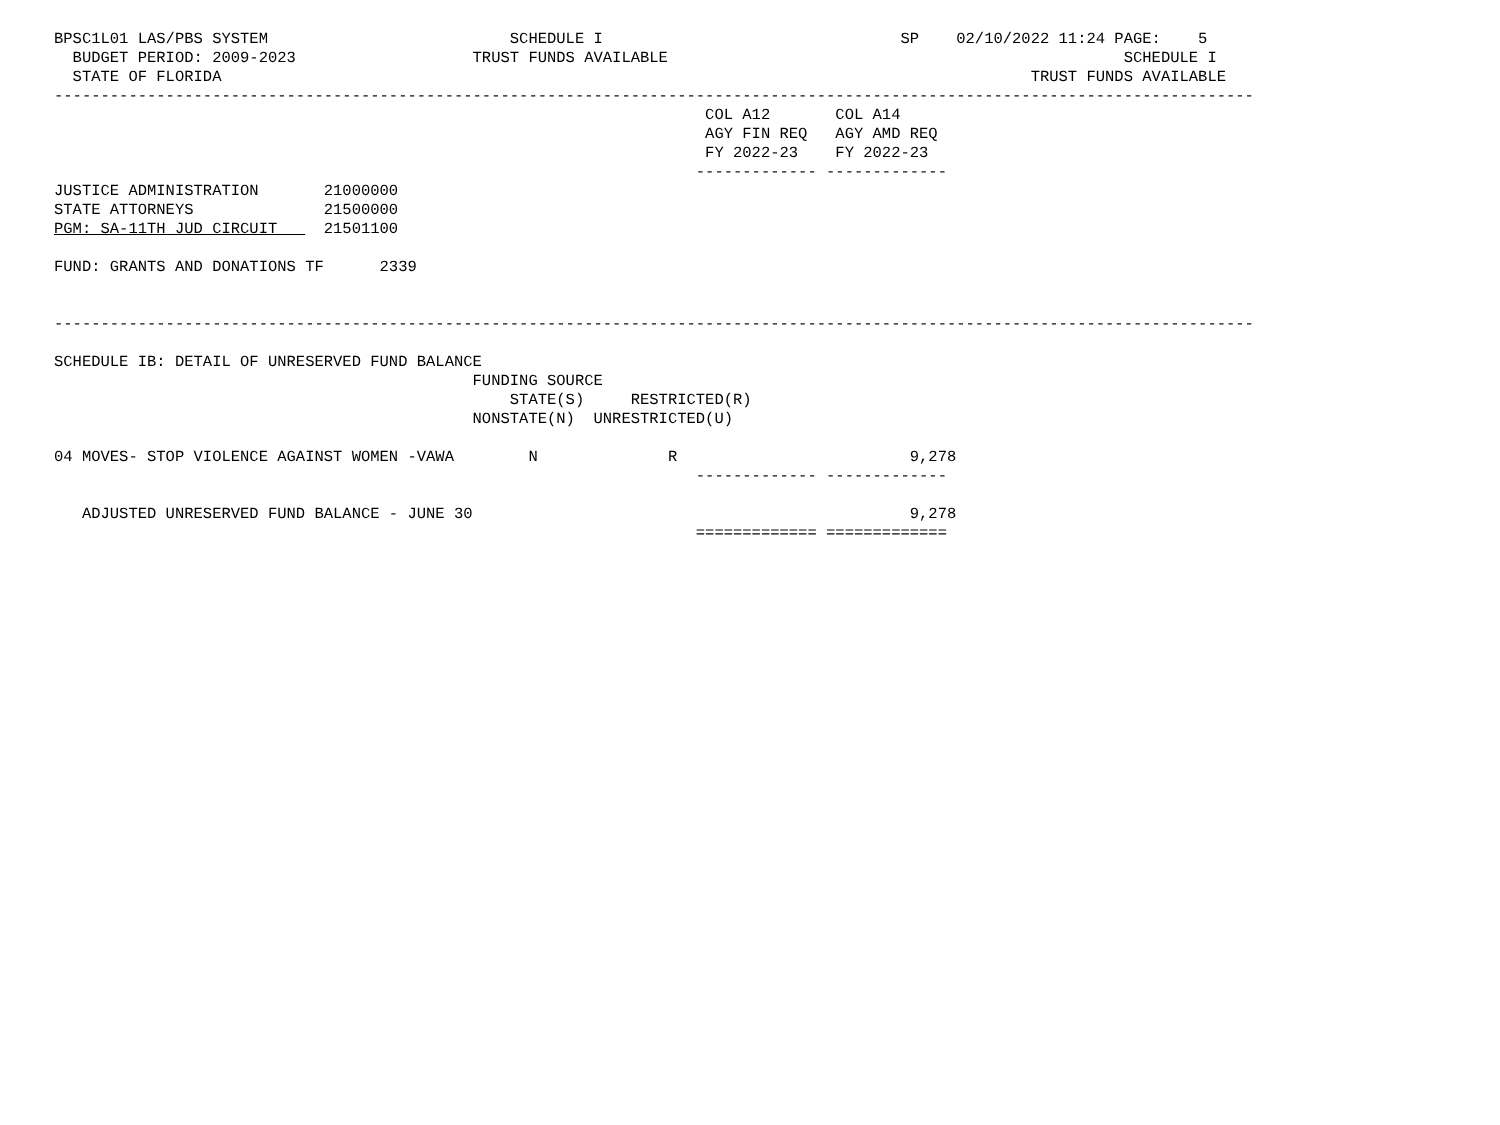BPSC1L01 LAS/PBS SYSTEM                          SCHEDULE I                                SP    02/10/2022 11:24 PAGE:    5
  BUDGET PERIOD: 2009-2023                   TRUST FUNDS AVAILABLE                                                 SCHEDULE I
  STATE OF FLORIDA                                                                                       TRUST FUNDS AVAILABLE
---------------------------------------------------------------------------------------------------------------------------------
                                                                      COL A12       COL A14
                                                                      AGY FIN REQ   AGY AMD REQ
                                                                      FY 2022-23    FY 2022-23
                                                                     ------------- -------------
JUSTICE ADMINISTRATION       21000000
STATE ATTORNEYS              21500000
PGM: SA-11TH JUD CIRCUIT     21501100

FUND: GRANTS AND DONATIONS TF      2339


---------------------------------------------------------------------------------------------------------------------------------

SCHEDULE IB: DETAIL OF UNRESERVED FUND BALANCE
                                             FUNDING SOURCE
                                                 STATE(S)     RESTRICTED(R)
                                             NONSTATE(N)  UNRESTRICTED(U)

04 MOVES- STOP VIOLENCE AGAINST WOMEN -VAWA        N              R                         9,278
                                                                     ------------- -------------

   ADJUSTED UNRESERVED FUND BALANCE - JUNE 30                                               9,278
                                                                     ============= =============